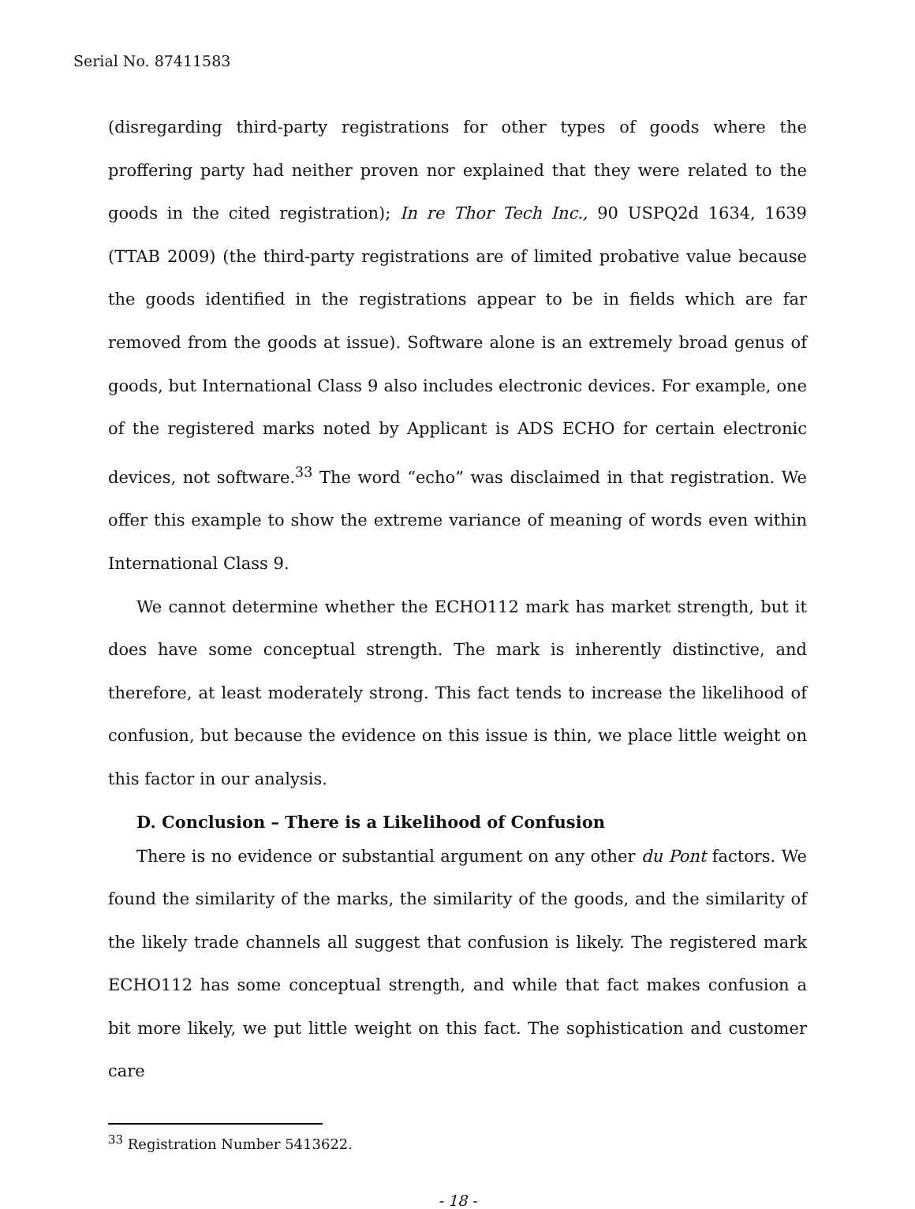Serial No. 87411583
(disregarding third-party registrations for other types of goods where the proffering party had neither proven nor explained that they were related to the goods in the cited registration); In re Thor Tech Inc., 90 USPQ2d 1634, 1639 (TTAB 2009) (the third-party registrations are of limited probative value because the goods identified in the registrations appear to be in fields which are far removed from the goods at issue). Software alone is an extremely broad genus of goods, but International Class 9 also includes electronic devices. For example, one of the registered marks noted by Applicant is ADS ECHO for certain electronic devices, not software.<sup>33</sup> The word “echo” was disclaimed in that registration. We offer this example to show the extreme variance of meaning of words even within International Class 9.
We cannot determine whether the ECHO112 mark has market strength, but it does have some conceptual strength. The mark is inherently distinctive, and therefore, at least moderately strong. This fact tends to increase the likelihood of confusion, but because the evidence on this issue is thin, we place little weight on this factor in our analysis.
D. Conclusion – There is a Likelihood of Confusion
There is no evidence or substantial argument on any other du Pont factors. We found the similarity of the marks, the similarity of the goods, and the similarity of the likely trade channels all suggest that confusion is likely. The registered mark ECHO112 has some conceptual strength, and while that fact makes confusion a bit more likely, we put little weight on this fact. The sophistication and customer care
<sup>33</sup> Registration Number 5413622.
- 18 -